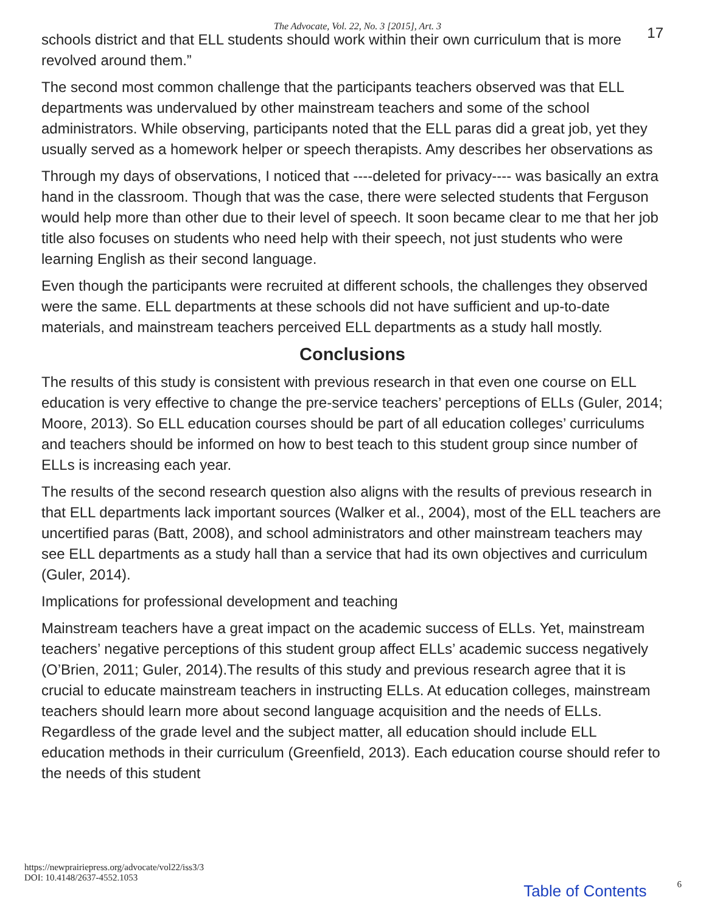The Advocate, Vol. 22, No. 3 [2015], Art. 3 17
schools district and that ELL students should work within their own curriculum that is more revolved around them.”
The second most common challenge that the participants teachers observed was that ELL departments was undervalued by other mainstream teachers and some of the school administrators. While observing, participants noted that the ELL paras did a great job, yet they usually served as a homework helper or speech therapists. Amy describes her observations as
Through my days of observations, I noticed that ----deleted for privacy---- was basically an extra hand in the classroom. Though that was the case, there were selected students that Ferguson would help more than other due to their level of speech. It soon became clear to me that her job title also focuses on students who need help with their speech, not just students who were learning English as their second language.
Even though the participants were recruited at different schools, the challenges they observed were the same. ELL departments at these schools did not have sufficient and up-to-date materials, and mainstream teachers perceived ELL departments as a study hall mostly.
Conclusions
The results of this study is consistent with previous research in that even one course on ELL education is very effective to change the pre-service teachers’ perceptions of ELLs (Guler, 2014; Moore, 2013). So ELL education courses should be part of all education colleges’ curriculums and teachers should be informed on how to best teach to this student group since number of ELLs is increasing each year.
The results of the second research question also aligns with the results of previous research in that ELL departments lack important sources (Walker et al., 2004), most of the ELL teachers are uncertified paras (Batt, 2008), and school administrators and other mainstream teachers may see ELL departments as a study hall than a service that had its own objectives and curriculum (Guler, 2014).
Implications for professional development and teaching
Mainstream teachers have a great impact on the academic success of ELLs. Yet, mainstream teachers’ negative perceptions of this student group affect ELLs’ academic success negatively (O’Brien, 2011; Guler, 2014).The results of this study and previous research agree that it is crucial to educate mainstream teachers in instructing ELLs. At education colleges, mainstream teachers should learn more about second language acquisition and the needs of ELLs. Regardless of the grade level and the subject matter, all education should include ELL education methods in their curriculum (Greenfield, 2013). Each education course should refer to the needs of this student
https://newprairiepress.org/advocate/vol22/iss3/3
DOI: 10.4148/2637-4552.1053
Table of Contents 6